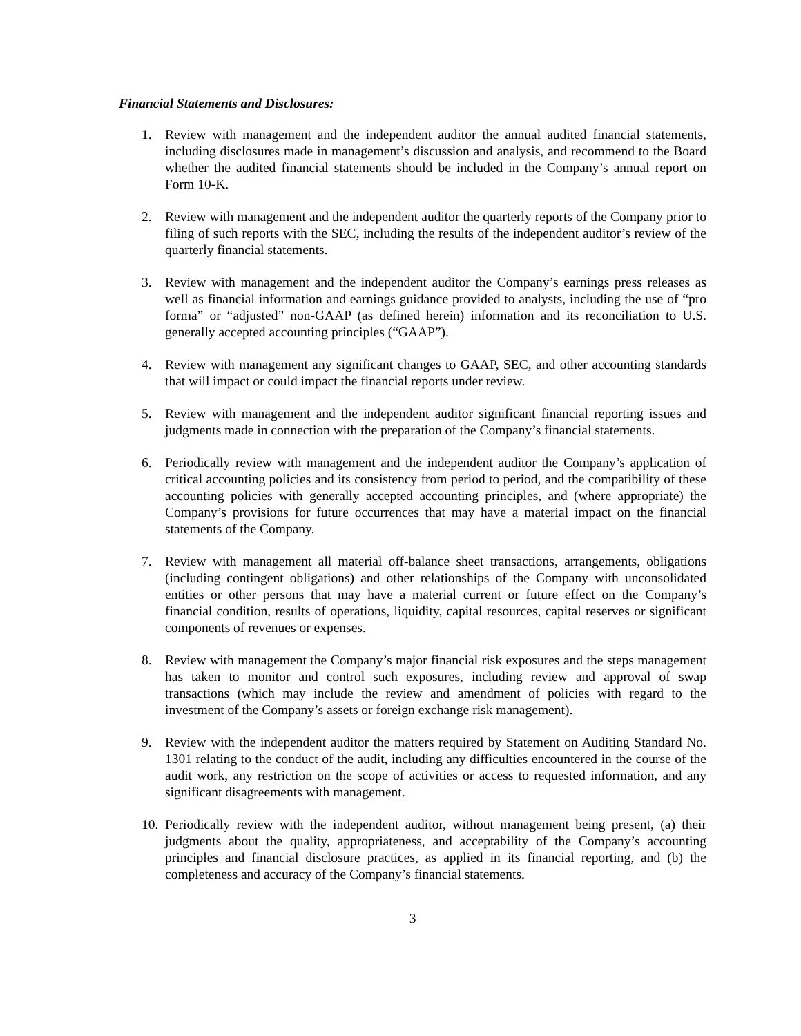Financial Statements and Disclosures:
1. Review with management and the independent auditor the annual audited financial statements, including disclosures made in management’s discussion and analysis, and recommend to the Board whether the audited financial statements should be included in the Company’s annual report on Form 10-K.
2. Review with management and the independent auditor the quarterly reports of the Company prior to filing of such reports with the SEC, including the results of the independent auditor’s review of the quarterly financial statements.
3. Review with management and the independent auditor the Company’s earnings press releases as well as financial information and earnings guidance provided to analysts, including the use of “pro forma” or “adjusted” non-GAAP (as defined herein) information and its reconciliation to U.S. generally accepted accounting principles (“GAAP”).
4. Review with management any significant changes to GAAP, SEC, and other accounting standards that will impact or could impact the financial reports under review.
5. Review with management and the independent auditor significant financial reporting issues and judgments made in connection with the preparation of the Company’s financial statements.
6. Periodically review with management and the independent auditor the Company’s application of critical accounting policies and its consistency from period to period, and the compatibility of these accounting policies with generally accepted accounting principles, and (where appropriate) the Company’s provisions for future occurrences that may have a material impact on the financial statements of the Company.
7. Review with management all material off-balance sheet transactions, arrangements, obligations (including contingent obligations) and other relationships of the Company with unconsolidated entities or other persons that may have a material current or future effect on the Company’s financial condition, results of operations, liquidity, capital resources, capital reserves or significant components of revenues or expenses.
8. Review with management the Company’s major financial risk exposures and the steps management has taken to monitor and control such exposures, including review and approval of swap transactions (which may include the review and amendment of policies with regard to the investment of the Company’s assets or foreign exchange risk management).
9. Review with the independent auditor the matters required by Statement on Auditing Standard No. 1301 relating to the conduct of the audit, including any difficulties encountered in the course of the audit work, any restriction on the scope of activities or access to requested information, and any significant disagreements with management.
10.
Periodically review with the independent auditor, without management being present, (a) their judgments about the quality, appropriateness, and acceptability of the Company’s accounting principles and financial disclosure practices, as applied in its financial reporting, and (b) the completeness and accuracy of the Company’s financial statements.
3